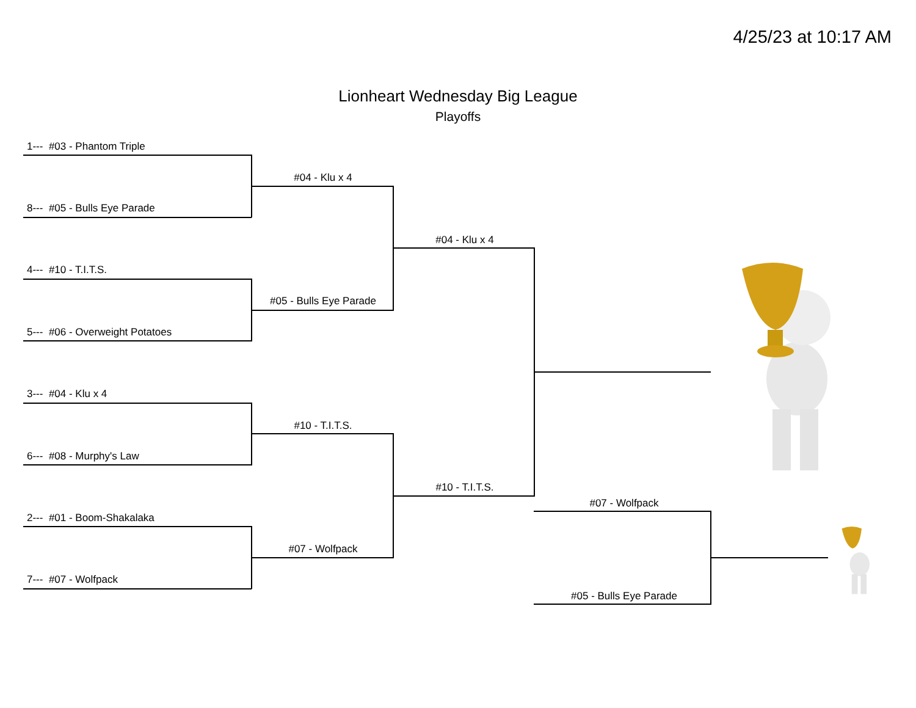4/25/23 at 10:17 AM
Lionheart Wednesday Big League
Playoffs
1--- #03 - Phantom Triple
8--- #05 - Bulls Eye Parade
4--- #10 - T.I.T.S.
5--- #06 - Overweight Potatoes
3--- #04 - Klu x 4
6--- #08 - Murphy's Law
2--- #01 - Boom-Shakalaka
7--- #07 - Wolfpack
#04 - Klu x 4
#05 - Bulls Eye Parade
#10 - T.I.T.S.
#07 - Wolfpack
#04 - Klu x 4
#10 - T.I.T.S.
#07 - Wolfpack
#05 - Bulls Eye Parade